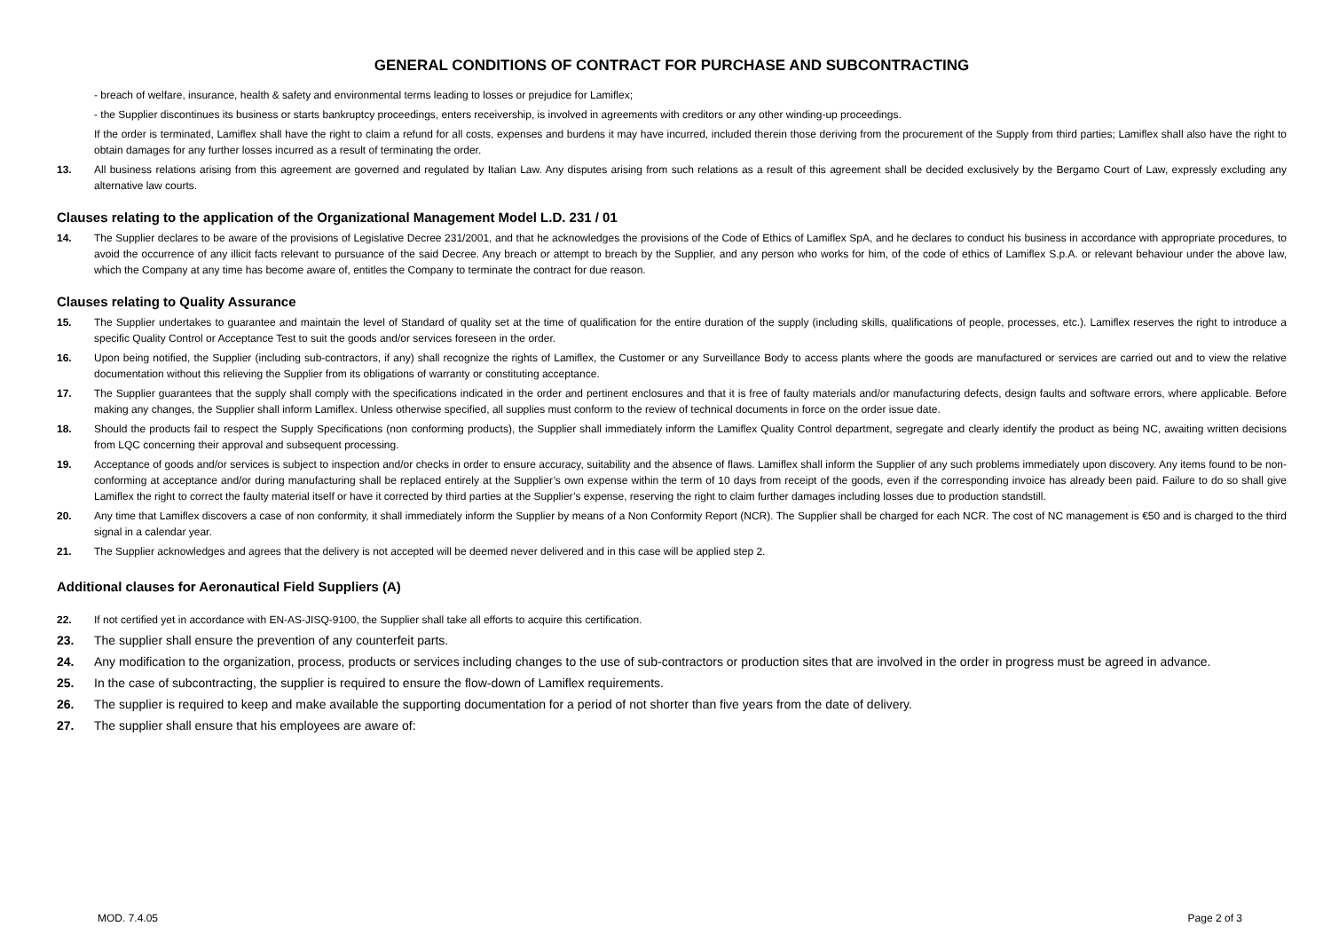GENERAL CONDITIONS OF CONTRACT FOR PURCHASE AND SUBCONTRACTING
- breach of welfare, insurance, health & safety and environmental terms leading to losses or prejudice for Lamiflex;
- the Supplier discontinues its business or starts bankruptcy proceedings, enters receivership, is involved in agreements with creditors or any other winding-up proceedings.
If the order is terminated, Lamiflex shall have the right to claim a refund for all costs, expenses and burdens it may have incurred, included therein those deriving from the procurement of the Supply from third parties; Lamiflex shall also have the right to obtain damages for any further losses incurred as a result of terminating the order.
13. All business relations arising from this agreement are governed and regulated by Italian Law. Any disputes arising from such relations as a result of this agreement shall be decided exclusively by the Bergamo Court of Law, expressly excluding any alternative law courts.
Clauses relating to the application of the Organizational Management Model L.D. 231 / 01
14. The Supplier declares to be aware of the provisions of Legislative Decree 231/2001, and that he acknowledges the provisions of the Code of Ethics of Lamiflex SpA, and he declares to conduct his business in accordance with appropriate procedures, to avoid the occurrence of any illicit facts relevant to pursuance of the said Decree. Any breach or attempt to breach by the Supplier, and any person who works for him, of the code of ethics of Lamiflex S.p.A. or relevant behaviour under the above law, which the Company at any time has become aware of, entitles the Company to terminate the contract for due reason.
Clauses relating to Quality Assurance
15. The Supplier undertakes to guarantee and maintain the level of Standard of quality set at the time of qualification for the entire duration of the supply (including skills, qualifications of people, processes, etc.). Lamiflex reserves the right to introduce a specific Quality Control or Acceptance Test to suit the goods and/or services foreseen in the order.
16. Upon being notified, the Supplier (including sub-contractors, if any) shall recognize the rights of Lamiflex, the Customer or any Surveillance Body to access plants where the goods are manufactured or services are carried out and to view the relative documentation without this relieving the Supplier from its obligations of warranty or constituting acceptance.
17. The Supplier guarantees that the supply shall comply with the specifications indicated in the order and pertinent enclosures and that it is free of faulty materials and/or manufacturing defects, design faults and software errors, where applicable. Before making any changes, the Supplier shall inform Lamiflex. Unless otherwise specified, all supplies must conform to the review of technical documents in force on the order issue date.
18. Should the products fail to respect the Supply Specifications (non conforming products), the Supplier shall immediately inform the Lamiflex Quality Control department, segregate and clearly identify the product as being NC, awaiting written decisions from LQC concerning their approval and subsequent processing.
19. Acceptance of goods and/or services is subject to inspection and/or checks in order to ensure accuracy, suitability and the absence of flaws. Lamiflex shall inform the Supplier of any such problems immediately upon discovery. Any items found to be non-conforming at acceptance and/or during manufacturing shall be replaced entirely at the Supplier’s own expense within the term of 10 days from receipt of the goods, even if the corresponding invoice has already been paid. Failure to do so shall give Lamiflex the right to correct the faulty material itself or have it corrected by third parties at the Supplier’s expense, reserving the right to claim further damages including losses due to production standstill.
20. Any time that Lamiflex discovers a case of non conformity, it shall immediately inform the Supplier by means of a Non Conformity Report (NCR). The Supplier shall be charged for each NCR. The cost of NC management is €50 and is charged to the third signal in a calendar year.
21. The Supplier acknowledges and agrees that the delivery is not accepted will be deemed never delivered and in this case will be applied step 2.
Additional clauses for Aeronautical Field Suppliers (A)
22. If not certified yet in accordance with EN-AS-JISQ-9100, the Supplier shall take all efforts to acquire this certification.
23. The supplier shall ensure the prevention of any counterfeit parts.
24. Any modification to the organization, process, products or services including changes to the use of sub-contractors or production sites that are involved in the order in progress must be agreed in advance.
25. In the case of subcontracting, the supplier is required to ensure the flow-down of Lamiflex requirements.
26. The supplier is required to keep and make available the supporting documentation for a period of not shorter than five years from the date of delivery.
27. The supplier shall ensure that his employees are aware of:
MOD. 7.4.05 Page 2 of 3